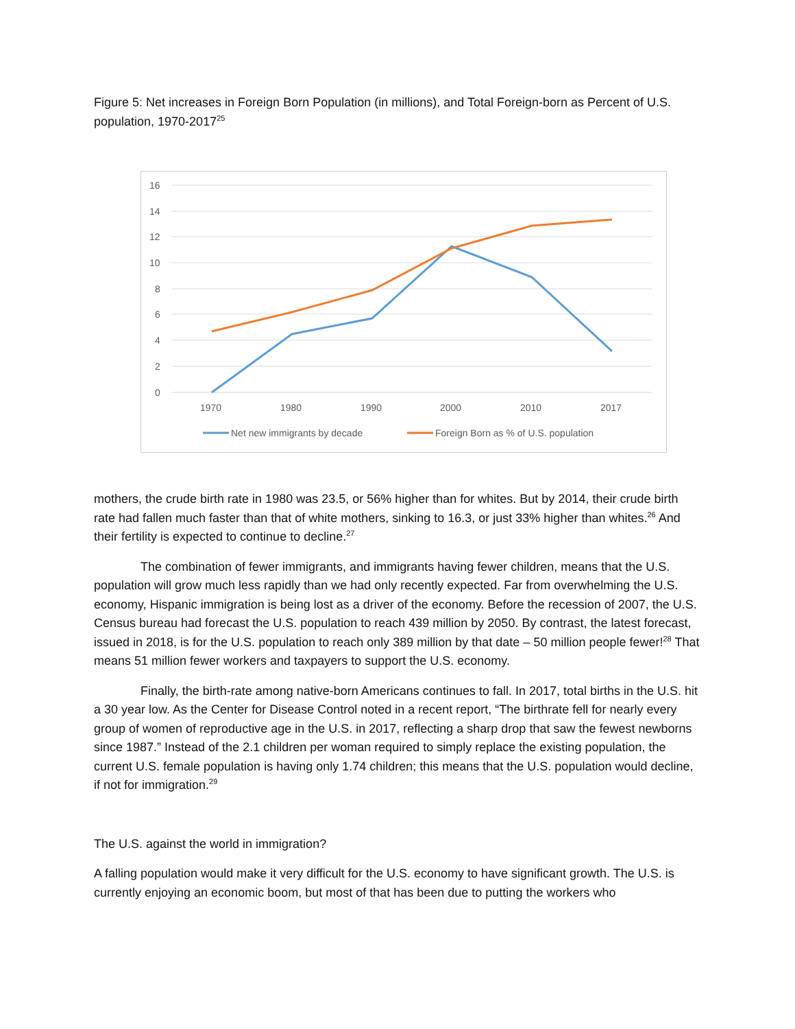Figure 5: Net increases in Foreign Born Population (in millions), and Total Foreign-born as Percent of U.S. population, 1970-2017<sup>25</sup>
16
14
12
10
8
6
4
2
0
1970
1980
1990
2000
2010
2017
Net new immigrants by decade
Foreign Born as % of U.S. population
mothers, the crude birth rate in 1980 was 23.5, or 56% higher than for whites. But by 2014, their crude birth rate had fallen much faster than that of white mothers, sinking to 16.3, or just 33% higher than whites.<sup>26</sup> And their fertility is expected to continue to decline.<sup>27</sup>
The combination of fewer immigrants, and immigrants having fewer children, means that the U.S. population will grow much less rapidly than we had only recently expected. Far from overwhelming the U.S. economy, Hispanic immigration is being lost as a driver of the economy. Before the recession of 2007, the U.S. Census bureau had forecast the U.S. population to reach 439 million by 2050. By contrast, the latest forecast, issued in 2018, is for the U.S. population to reach only 389 million by that date – 50 million people fewer!<sup>28</sup> That means 51 million fewer workers and taxpayers to support the U.S. economy.
Finally, the birth-rate among native-born Americans continues to fall. In 2017, total births in the U.S. hit a 30 year low. As the Center for Disease Control noted in a recent report, “The birthrate fell for nearly every group of women of reproductive age in the U.S. in 2017, reflecting a sharp drop that saw the fewest newborns since 1987.” Instead of the 2.1 children per woman required to simply replace the existing population, the current U.S. female population is having only 1.74 children; this means that the U.S. population would decline, if not for immigration.<sup>29</sup>
The U.S. against the world in immigration?
A falling population would make it very difficult for the U.S. economy to have significant growth. The U.S. is currently enjoying an economic boom, but most of that has been due to putting the workers who